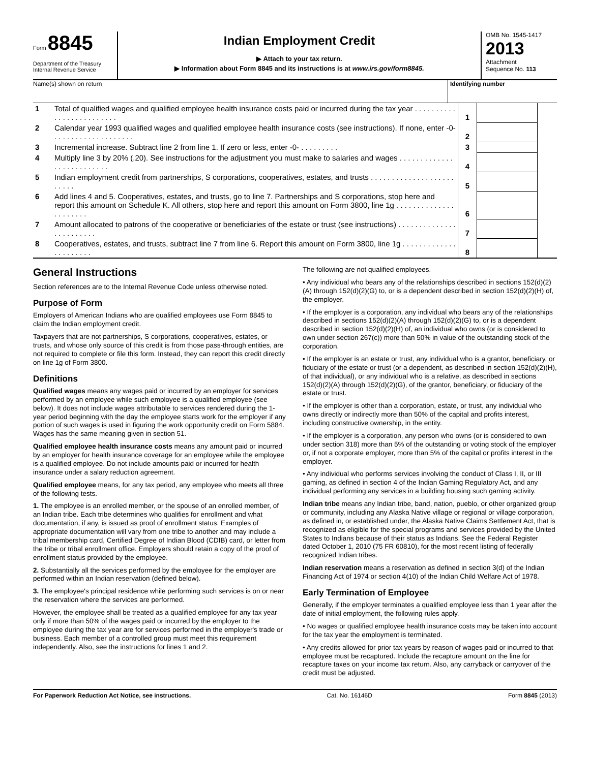Form 8845
Department of the Treasury
Internal Revenue Service
Indian Employment Credit
▶ Attach to your tax return.
▶ Information about Form 8845 and its instructions is at www.irs.gov/form8845.
OMB No. 1545-1417
2013
Attachment
Sequence No. 113
Name(s) shown on return Identifying number
| 1 | Total of qualified wages and qualified employee health insurance costs paid or incurred during the tax year . . . . . . . . . . . . . . . . . . . . . . . . . | 1 | | |
| 2 | Calendar year 1993 qualified wages and qualified employee health insurance costs (see instructions). If none, enter -0- . . . . . . . . . . . . . . . . . . . | 2 | | |
| 3 | Incremental increase. Subtract line 2 from line 1. If zero or less, enter -0- . . . . . . . . . | 3 | | |
| 4 | Multiply line 3 by 20% (.20). See instructions for the adjustment you must make to salaries and wages . . . . . . . . . . . . . . . . . . . . . . . . . . | 4 | | |
| 5 | Indian employment credit from partnerships, S corporations, cooperatives, estates, and trusts . . . . . . . . . . . . . . . . . . . . . . . . . | 5 | | |
| 6 | Add lines 4 and 5. Cooperatives, estates, and trusts, go to line 7. Partnerships and S corporations, stop here and report this amount on Schedule K. All others, stop here and report this amount on Form 3800, line 1g . . . . . . . . . . . . . . . . . . . . . . | 6 | | |
| 7 | Amount allocated to patrons of the cooperative or beneficiaries of the estate or trust (see instructions) . . . . . . . . . . . . . . . . . . . . . . . . | 7 | | |
| 8 | Cooperatives, estates, and trusts, subtract line 7 from line 6. Report this amount on Form 3800, line 1g . . . . . . . . . . . . . . . . . . . . . . | 8 | | |
General Instructions
Section references are to the Internal Revenue Code unless otherwise noted.
Purpose of Form
Employers of American Indians who are qualified employees use Form 8845 to claim the Indian employment credit.
Taxpayers that are not partnerships, S corporations, cooperatives, estates, or trusts, and whose only source of this credit is from those pass-through entities, are not required to complete or file this form. Instead, they can report this credit directly on line 1g of Form 3800.
Definitions
Qualified wages means any wages paid or incurred by an employer for services performed by an employee while such employee is a qualified employee (see below). It does not include wages attributable to services rendered during the 1-year period beginning with the day the employee starts work for the employer if any portion of such wages is used in figuring the work opportunity credit on Form 5884. Wages has the same meaning given in section 51.
Qualified employee health insurance costs means any amount paid or incurred by an employer for health insurance coverage for an employee while the employee is a qualified employee. Do not include amounts paid or incurred for health insurance under a salary reduction agreement.
Qualified employee means, for any tax period, any employee who meets all three of the following tests.
1. The employee is an enrolled member, or the spouse of an enrolled member, of an Indian tribe. Each tribe determines who qualifies for enrollment and what documentation, if any, is issued as proof of enrollment status. Examples of appropriate documentation will vary from one tribe to another and may include a tribal membership card, Certified Degree of Indian Blood (CDIB) card, or letter from the tribe or tribal enrollment office. Employers should retain a copy of the proof of enrollment status provided by the employee.
2. Substantially all the services performed by the employee for the employer are performed within an Indian reservation (defined below).
3. The employee's principal residence while performing such services is on or near the reservation where the services are performed.
However, the employee shall be treated as a qualified employee for any tax year only if more than 50% of the wages paid or incurred by the employer to the employee during the tax year are for services performed in the employer's trade or business. Each member of a controlled group must meet this requirement independently. Also, see the instructions for lines 1 and 2.
The following are not qualified employees.
• Any individual who bears any of the relationships described in sections 152(d)(2)(A) through 152(d)(2)(G) to, or is a dependent described in section 152(d)(2)(H) of, the employer.
• If the employer is a corporation, any individual who bears any of the relationships described in sections 152(d)(2)(A) through 152(d)(2)(G) to, or is a dependent described in section 152(d)(2)(H) of, an individual who owns (or is considered to own under section 267(c)) more than 50% in value of the outstanding stock of the corporation.
• If the employer is an estate or trust, any individual who is a grantor, beneficiary, or fiduciary of the estate or trust (or a dependent, as described in section 152(d)(2)(H), of that individual), or any individual who is a relative, as described in sections 152(d)(2)(A) through 152(d)(2)(G), of the grantor, beneficiary, or fiduciary of the estate or trust.
• If the employer is other than a corporation, estate, or trust, any individual who owns directly or indirectly more than 50% of the capital and profits interest, including constructive ownership, in the entity.
• If the employer is a corporation, any person who owns (or is considered to own under section 318) more than 5% of the outstanding or voting stock of the employer or, if not a corporate employer, more than 5% of the capital or profits interest in the employer.
• Any individual who performs services involving the conduct of Class I, II, or III gaming, as defined in section 4 of the Indian Gaming Regulatory Act, and any individual performing any services in a building housing such gaming activity.
Indian tribe means any Indian tribe, band, nation, pueblo, or other organized group or community, including any Alaska Native village or regional or village corporation, as defined in, or established under, the Alaska Native Claims Settlement Act, that is recognized as eligible for the special programs and services provided by the United States to Indians because of their status as Indians. See the Federal Register dated October 1, 2010 (75 FR 60810), for the most recent listing of federally recognized Indian tribes.
Indian reservation means a reservation as defined in section 3(d) of the Indian Financing Act of 1974 or section 4(10) of the Indian Child Welfare Act of 1978.
Early Termination of Employee
Generally, if the employer terminates a qualified employee less than 1 year after the date of initial employment, the following rules apply.
• No wages or qualified employee health insurance costs may be taken into account for the tax year the employment is terminated.
• Any credits allowed for prior tax years by reason of wages paid or incurred to that employee must be recaptured. Include the recapture amount on the line for recapture taxes on your income tax return. Also, any carryback or carryover of the credit must be adjusted.
For Paperwork Reduction Act Notice, see instructions. Cat. No. 16146D Form 8845 (2013)